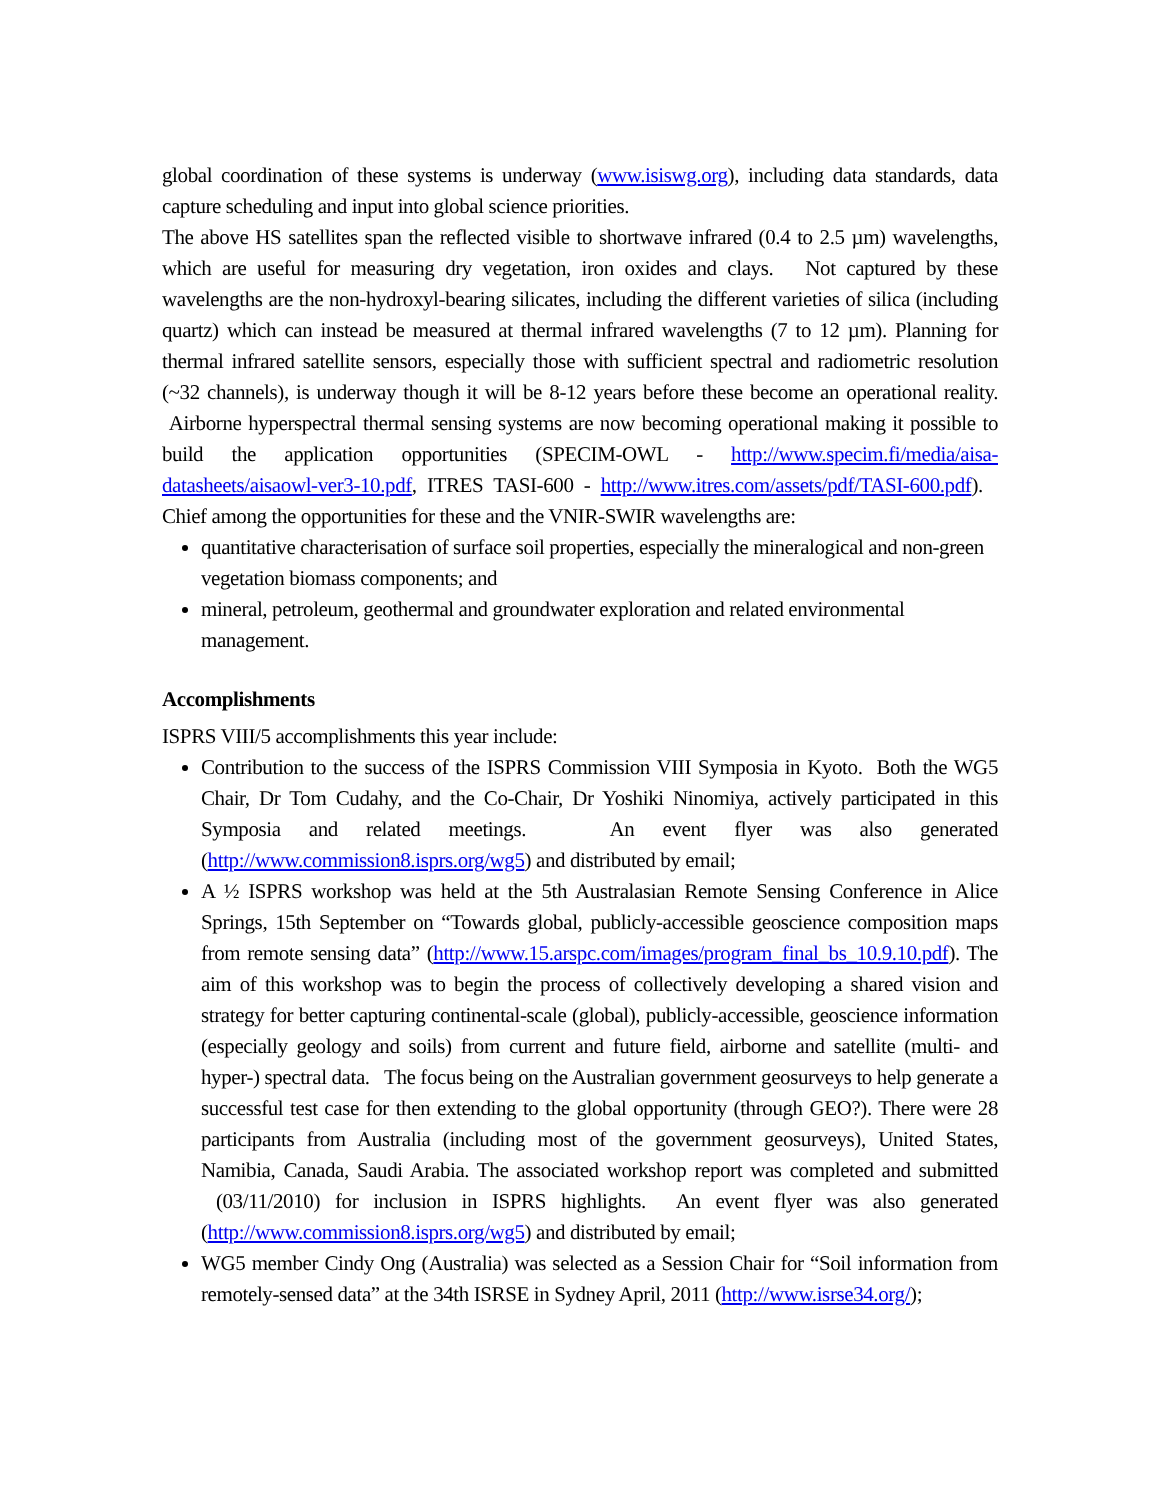global coordination of these systems is underway (www.isiswg.org), including data standards, data capture scheduling and input into global science priorities.
The above HS satellites span the reflected visible to shortwave infrared (0.4 to 2.5 µm) wavelengths, which are useful for measuring dry vegetation, iron oxides and clays. Not captured by these wavelengths are the non-hydroxyl-bearing silicates, including the different varieties of silica (including quartz) which can instead be measured at thermal infrared wavelengths (7 to 12 µm). Planning for thermal infrared satellite sensors, especially those with sufficient spectral and radiometric resolution (~32 channels), is underway though it will be 8-12 years before these become an operational reality. Airborne hyperspectral thermal sensing systems are now becoming operational making it possible to build the application opportunities (SPECIM-OWL - http://www.specim.fi/media/aisa-datasheets/aisaowl-ver3-10.pdf, ITRES TASI-600 - http://www.itres.com/assets/pdf/TASI-600.pdf). Chief among the opportunities for these and the VNIR-SWIR wavelengths are:
quantitative characterisation of surface soil properties, especially the mineralogical and non-green vegetation biomass components; and
mineral, petroleum, geothermal and groundwater exploration and related environmental management.
Accomplishments
ISPRS VIII/5 accomplishments this year include:
Contribution to the success of the ISPRS Commission VIII Symposia in Kyoto. Both the WG5 Chair, Dr Tom Cudahy, and the Co-Chair, Dr Yoshiki Ninomiya, actively participated in this Symposia and related meetings. An event flyer was also generated (http://www.commission8.isprs.org/wg5) and distributed by email;
A ½ ISPRS workshop was held at the 5th Australasian Remote Sensing Conference in Alice Springs, 15th September on “Towards global, publicly-accessible geoscience composition maps from remote sensing data” (http://www.15.arspc.com/images/program_final_bs_10.9.10.pdf). The aim of this workshop was to begin the process of collectively developing a shared vision and strategy for better capturing continental-scale (global), publicly-accessible, geoscience information (especially geology and soils) from current and future field, airborne and satellite (multi- and hyper-) spectral data. The focus being on the Australian government geosurveys to help generate a successful test case for then extending to the global opportunity (through GEO?). There were 28 participants from Australia (including most of the government geosurveys), United States, Namibia, Canada, Saudi Arabia. The associated workshop report was completed and submitted (03/11/2010) for inclusion in ISPRS highlights. An event flyer was also generated (http://www.commission8.isprs.org/wg5) and distributed by email;
WG5 member Cindy Ong (Australia) was selected as a Session Chair for “Soil information from remotely-sensed data” at the 34th ISRSE in Sydney April, 2011 (http://www.isrse34.org/);